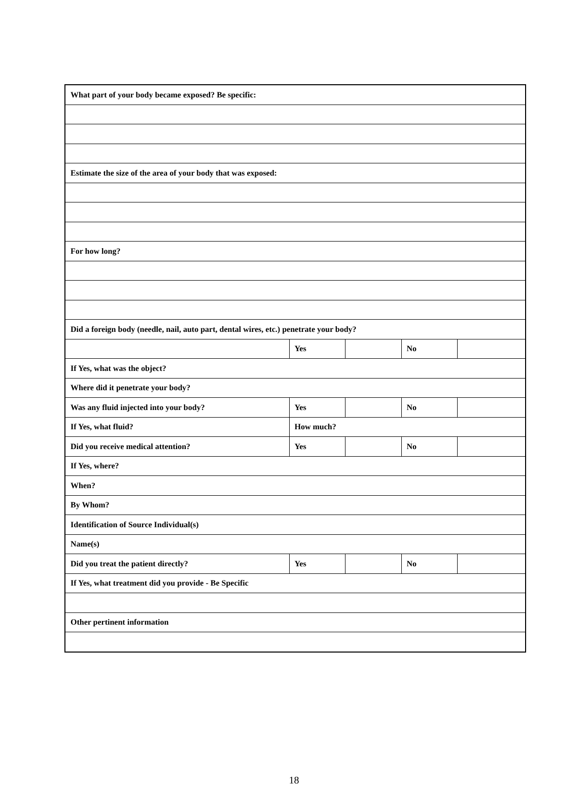| What part of your body became exposed? Be specific: | | | | |
| Estimate the size of the area of your body that was exposed: | | | | |
| For how long? | | | | |
| Did a foreign body (needle, nail, auto part, dental wires, etc.) penetrate your body? | | | | |
| | Yes | | No | |
| If Yes, what was the object? | | | | |
| Where did it penetrate your body? | | | | |
| Was any fluid injected into your body? | Yes | | No | |
| If Yes, what fluid? | How much? | | | |
| Did you receive medical attention? | Yes | | No | |
| If Yes, where? | | | | |
| When? | | | | |
| By Whom? | | | | |
| Identification of Source Individual(s) | | | | |
| Name(s) | | | | |
| Did you treat the patient directly? | Yes | | No | |
| If Yes, what treatment did you provide - Be Specific | | | | |
| Other pertinent information | | | | |
18